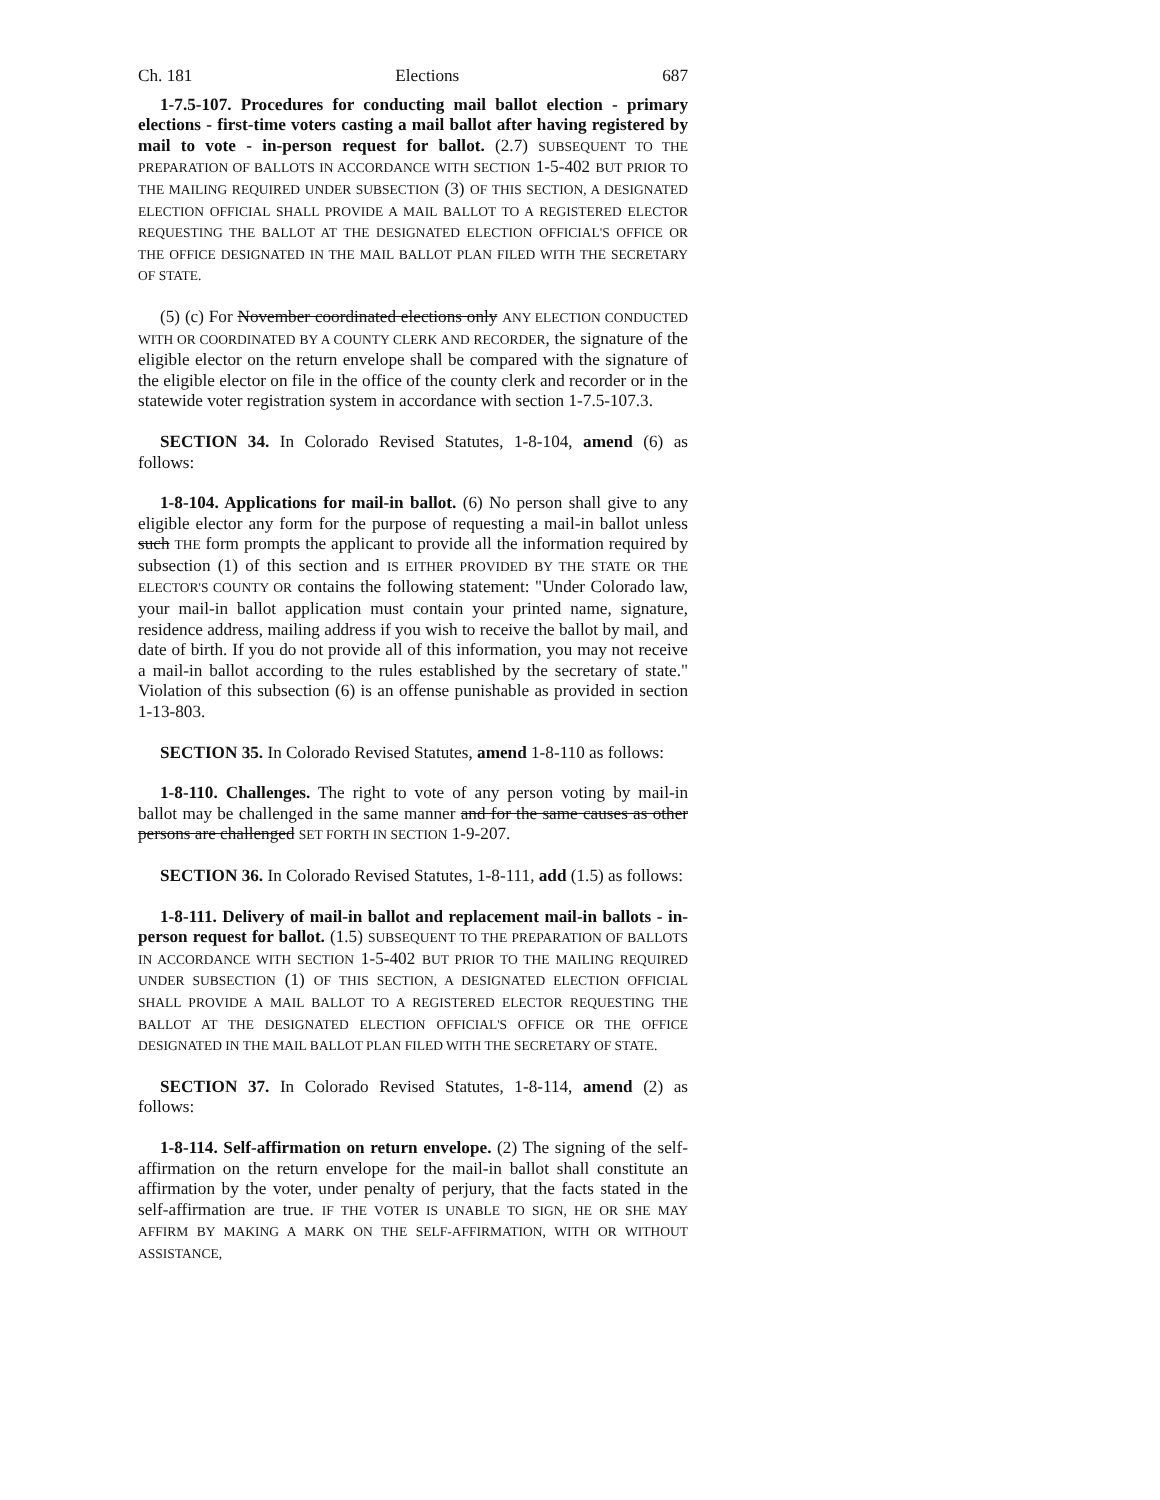Ch. 181 Elections 687
1-7.5-107. Procedures for conducting mail ballot election - primary elections - first-time voters casting a mail ballot after having registered by mail to vote - in-person request for ballot. (2.7) SUBSEQUENT TO THE PREPARATION OF BALLOTS IN ACCORDANCE WITH SECTION 1-5-402 BUT PRIOR TO THE MAILING REQUIRED UNDER SUBSECTION (3) OF THIS SECTION, A DESIGNATED ELECTION OFFICIAL SHALL PROVIDE A MAIL BALLOT TO A REGISTERED ELECTOR REQUESTING THE BALLOT AT THE DESIGNATED ELECTION OFFICIAL'S OFFICE OR THE OFFICE DESIGNATED IN THE MAIL BALLOT PLAN FILED WITH THE SECRETARY OF STATE.
(5) (c) For November coordinated elections only ANY ELECTION CONDUCTED WITH OR COORDINATED BY A COUNTY CLERK AND RECORDER, the signature of the eligible elector on the return envelope shall be compared with the signature of the eligible elector on file in the office of the county clerk and recorder or in the statewide voter registration system in accordance with section 1-7.5-107.3.
SECTION 34. In Colorado Revised Statutes, 1-8-104, amend (6) as follows:
1-8-104. Applications for mail-in ballot. (6) No person shall give to any eligible elector any form for the purpose of requesting a mail-in ballot unless such THE form prompts the applicant to provide all the information required by subsection (1) of this section and IS EITHER PROVIDED BY THE STATE OR THE ELECTOR'S COUNTY OR contains the following statement: "Under Colorado law, your mail-in ballot application must contain your printed name, signature, residence address, mailing address if you wish to receive the ballot by mail, and date of birth. If you do not provide all of this information, you may not receive a mail-in ballot according to the rules established by the secretary of state." Violation of this subsection (6) is an offense punishable as provided in section 1-13-803.
SECTION 35. In Colorado Revised Statutes, amend 1-8-110 as follows:
1-8-110. Challenges. The right to vote of any person voting by mail-in ballot may be challenged in the same manner and for the same causes as other persons are challenged SET FORTH IN SECTION 1-9-207.
SECTION 36. In Colorado Revised Statutes, 1-8-111, add (1.5) as follows:
1-8-111. Delivery of mail-in ballot and replacement mail-in ballots - in-person request for ballot. (1.5) SUBSEQUENT TO THE PREPARATION OF BALLOTS IN ACCORDANCE WITH SECTION 1-5-402 BUT PRIOR TO THE MAILING REQUIRED UNDER SUBSECTION (1) OF THIS SECTION, A DESIGNATED ELECTION OFFICIAL SHALL PROVIDE A MAIL BALLOT TO A REGISTERED ELECTOR REQUESTING THE BALLOT AT THE DESIGNATED ELECTION OFFICIAL'S OFFICE OR THE OFFICE DESIGNATED IN THE MAIL BALLOT PLAN FILED WITH THE SECRETARY OF STATE.
SECTION 37. In Colorado Revised Statutes, 1-8-114, amend (2) as follows:
1-8-114. Self-affirmation on return envelope. (2) The signing of the self-affirmation on the return envelope for the mail-in ballot shall constitute an affirmation by the voter, under penalty of perjury, that the facts stated in the self-affirmation are true. IF THE VOTER IS UNABLE TO SIGN, HE OR SHE MAY AFFIRM BY MAKING A MARK ON THE SELF-AFFIRMATION, WITH OR WITHOUT ASSISTANCE,